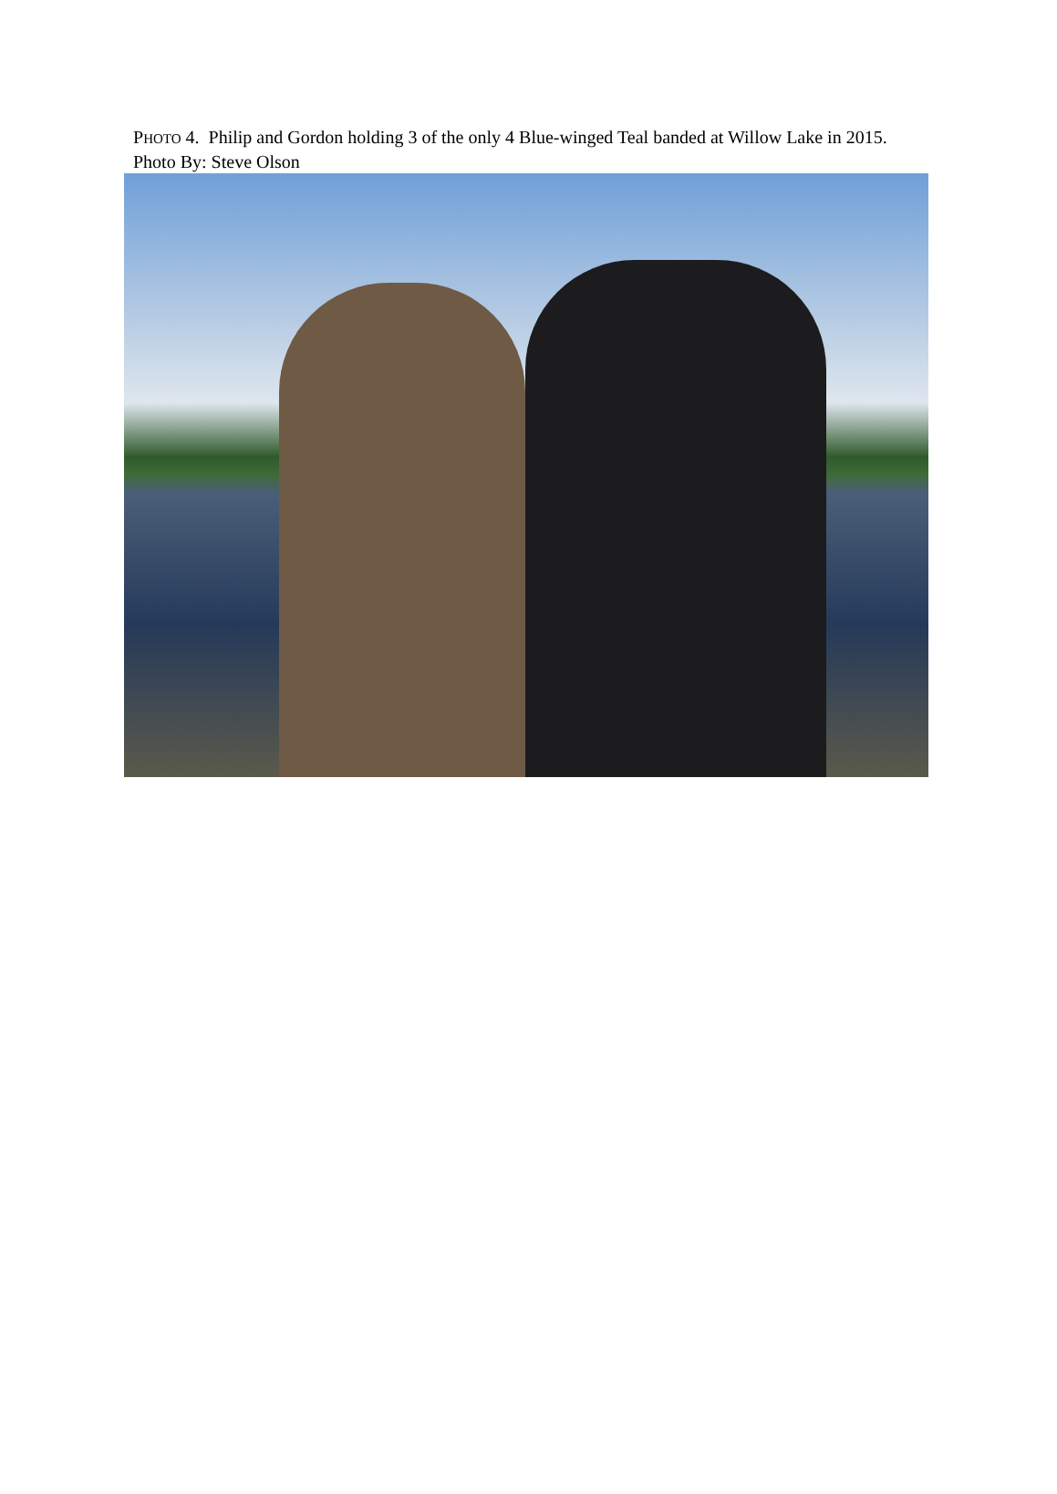PHOTO 4. Philip and Gordon holding 3 of the only 4 Blue-winged Teal banded at Willow Lake in 2015. Photo By: Steve Olson